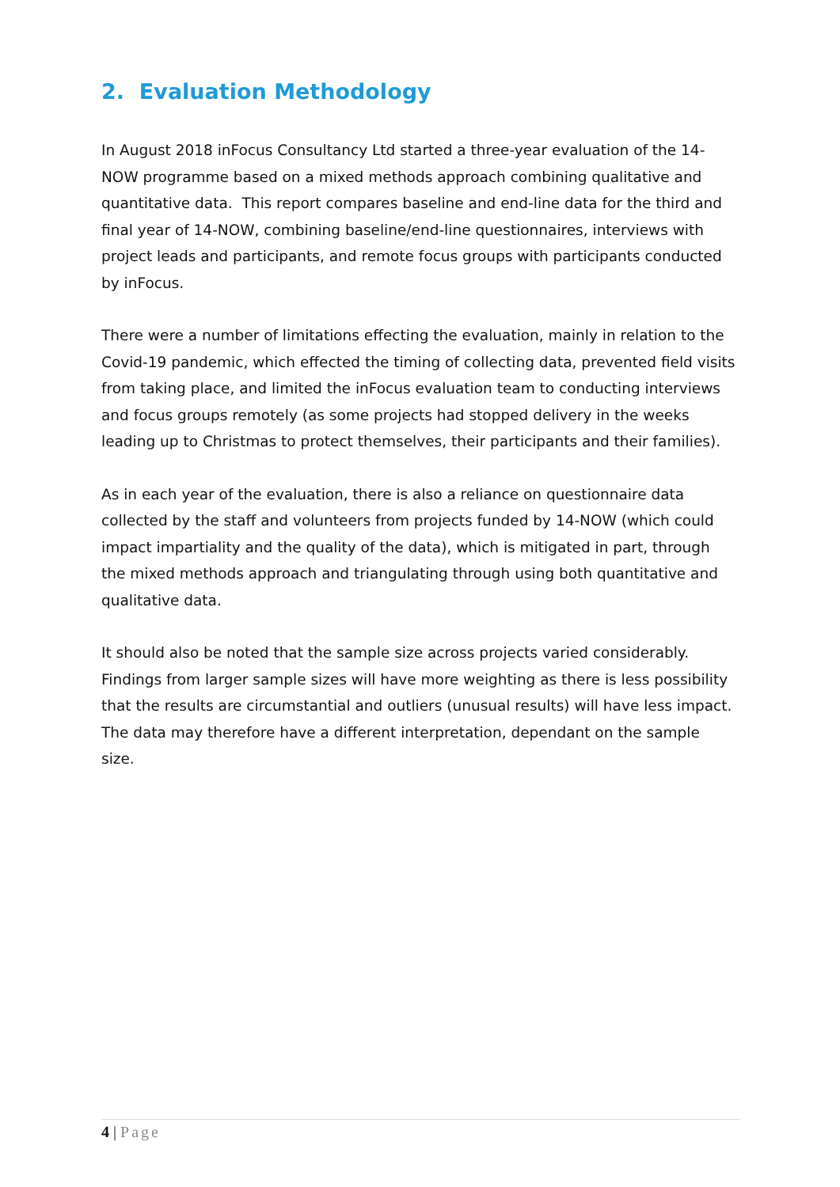2. Evaluation Methodology
In August 2018 inFocus Consultancy Ltd started a three-year evaluation of the 14-NOW programme based on a mixed methods approach combining qualitative and quantitative data. This report compares baseline and end-line data for the third and final year of 14-NOW, combining baseline/end-line questionnaires, interviews with project leads and participants, and remote focus groups with participants conducted by inFocus.
There were a number of limitations effecting the evaluation, mainly in relation to the Covid-19 pandemic, which effected the timing of collecting data, prevented field visits from taking place, and limited the inFocus evaluation team to conducting interviews and focus groups remotely (as some projects had stopped delivery in the weeks leading up to Christmas to protect themselves, their participants and their families).
As in each year of the evaluation, there is also a reliance on questionnaire data collected by the staff and volunteers from projects funded by 14-NOW (which could impact impartiality and the quality of the data), which is mitigated in part, through the mixed methods approach and triangulating through using both quantitative and qualitative data.
It should also be noted that the sample size across projects varied considerably. Findings from larger sample sizes will have more weighting as there is less possibility that the results are circumstantial and outliers (unusual results) will have less impact. The data may therefore have a different interpretation, dependant on the sample size.
4 | Page